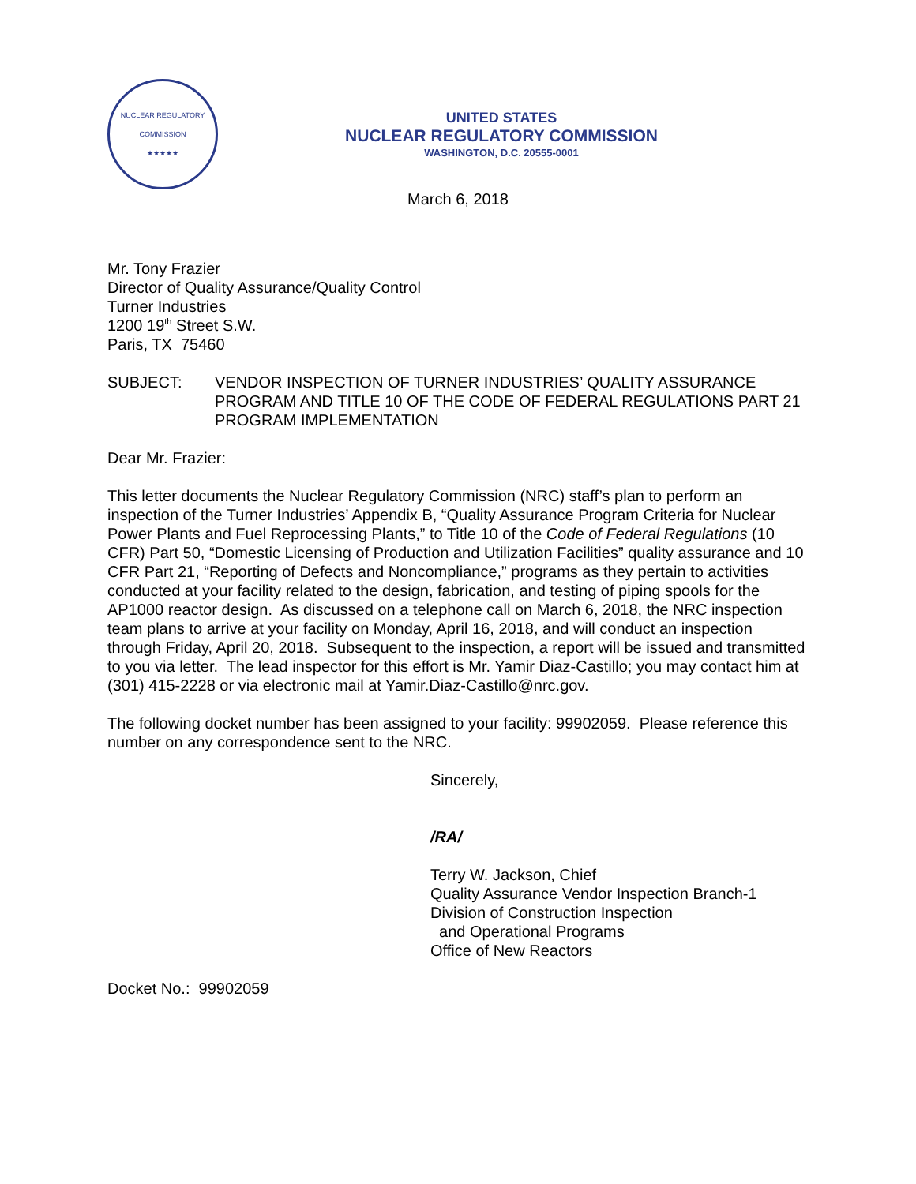NUCLEAR REGULATORY COMMISSION
★★★★★
UNITED STATES
NUCLEAR REGULATORY COMMISSION
WASHINGTON, D.C. 20555-0001
March 6, 2018
Mr. Tony Frazier
Director of Quality Assurance/Quality Control
Turner Industries
1200 19<sup>th</sup> Street S.W.
Paris, TX 75460
SUBJECT: VENDOR INSPECTION OF TURNER INDUSTRIES’ QUALITY ASSURANCE PROGRAM AND TITLE 10 OF THE CODE OF FEDERAL REGULATIONS PART 21 PROGRAM IMPLEMENTATION
Dear Mr. Frazier:
This letter documents the Nuclear Regulatory Commission (NRC) staff’s plan to perform an inspection of the Turner Industries’ Appendix B, “Quality Assurance Program Criteria for Nuclear Power Plants and Fuel Reprocessing Plants,” to Title 10 of the Code of Federal Regulations (10 CFR) Part 50, “Domestic Licensing of Production and Utilization Facilities” quality assurance and 10 CFR Part 21, “Reporting of Defects and Noncompliance,” programs as they pertain to activities conducted at your facility related to the design, fabrication, and testing of piping spools for the AP1000 reactor design. As discussed on a telephone call on March 6, 2018, the NRC inspection team plans to arrive at your facility on Monday, April 16, 2018, and will conduct an inspection through Friday, April 20, 2018. Subsequent to the inspection, a report will be issued and transmitted to you via letter. The lead inspector for this effort is Mr. Yamir Diaz-Castillo; you may contact him at (301) 415-2228 or via electronic mail at Yamir.Diaz-Castillo@nrc.gov.
The following docket number has been assigned to your facility: 99902059. Please reference this number on any correspondence sent to the NRC.
Sincerely,
/RA/
Terry W. Jackson, Chief
Quality Assurance Vendor Inspection Branch-1
Division of Construction Inspection
and Operational Programs
Office of New Reactors
Docket No.: 99902059